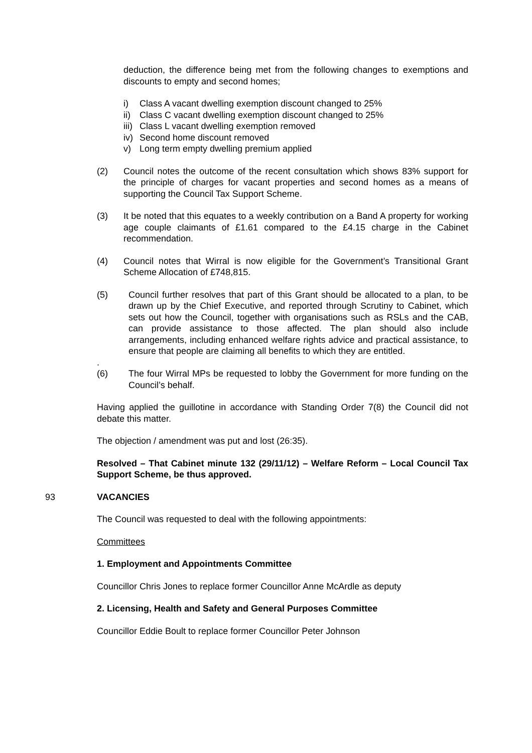deduction, the difference being met from the following changes to exemptions and discounts to empty and second homes;
i) Class A vacant dwelling exemption discount changed to 25%
ii) Class C vacant dwelling exemption discount changed to 25%
iii) Class L vacant dwelling exemption removed
iv) Second home discount removed
v) Long term empty dwelling premium applied
(2) Council notes the outcome of the recent consultation which shows 83% support for the principle of charges for vacant properties and second homes as a means of supporting the Council Tax Support Scheme.
(3) It be noted that this equates to a weekly contribution on a Band A property for working age couple claimants of £1.61 compared to the £4.15 charge in the Cabinet recommendation.
(4) Council notes that Wirral is now eligible for the Government’s Transitional Grant Scheme Allocation of £748,815.
(5) Council further resolves that part of this Grant should be allocated to a plan, to be drawn up by the Chief Executive, and reported through Scrutiny to Cabinet, which sets out how the Council, together with organisations such as RSLs and the CAB, can provide assistance to those affected. The plan should also include arrangements, including enhanced welfare rights advice and practical assistance, to ensure that people are claiming all benefits to which they are entitled.
.
(6) The four Wirral MPs be requested to lobby the Government for more funding on the Council’s behalf.
Having applied the guillotine in accordance with Standing Order 7(8) the Council did not debate this matter.
The objection / amendment was put and lost (26:35).
Resolved – That Cabinet minute 132 (29/11/12) – Welfare Reform – Local Council Tax Support Scheme, be thus approved.
93 VACANCIES
The Council was requested to deal with the following appointments:
Committees
1. Employment and Appointments Committee
Councillor Chris Jones to replace former Councillor Anne McArdle as deputy
2. Licensing, Health and Safety and General Purposes Committee
Councillor Eddie Boult to replace former Councillor Peter Johnson